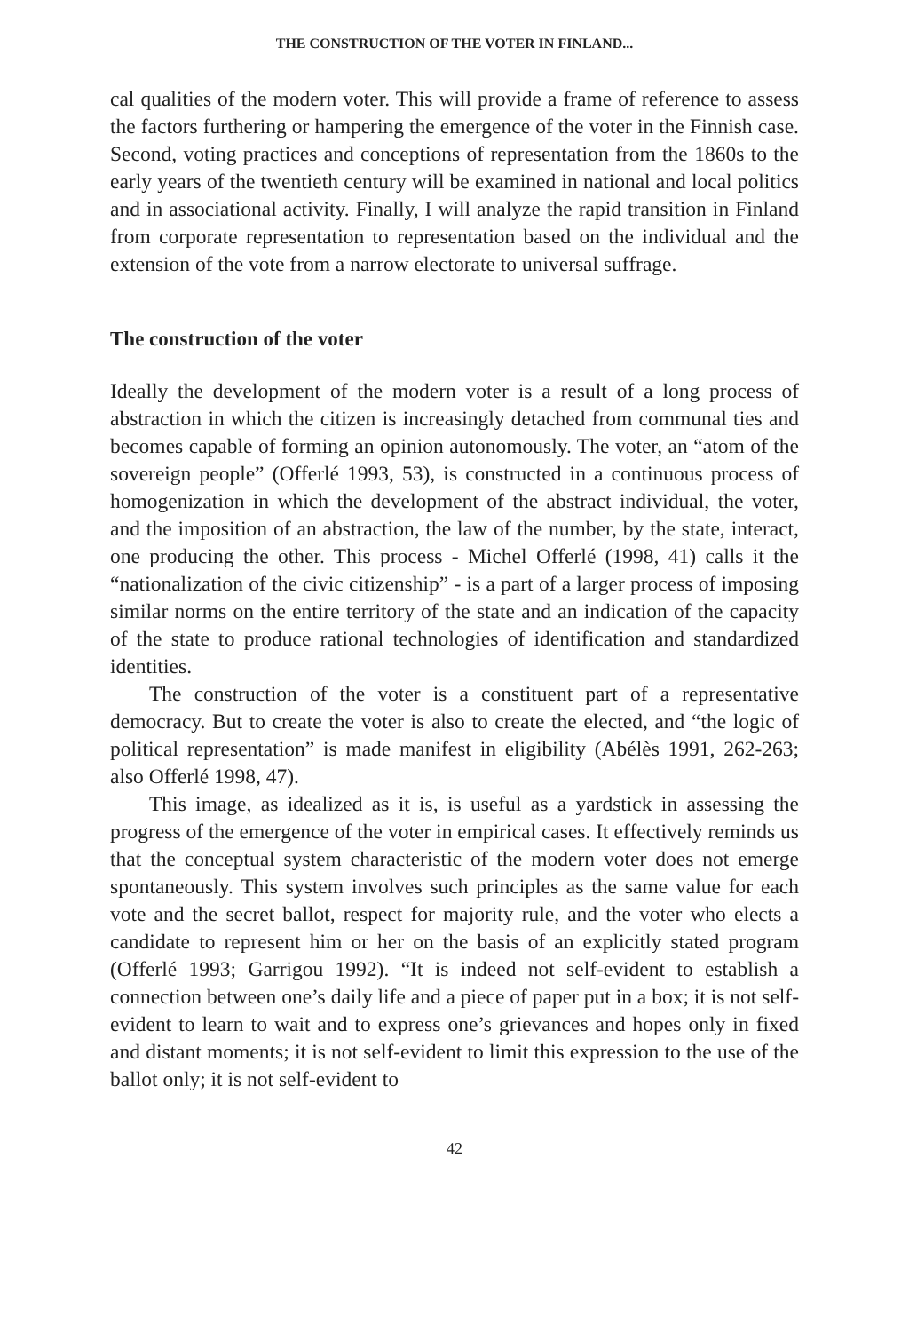THE CONSTRUCTION OF THE VOTER IN FINLAND...
cal qualities of the modern voter. This will provide a frame of reference to assess the factors furthering or hampering the emergence of the voter in the Finnish case. Second, voting practices and conceptions of representation from the 1860s to the early years of the twentieth century will be examined in national and local politics and in associational activity. Finally, I will analyze the rapid transition in Finland from corporate representation to representation based on the individual and the extension of the vote from a narrow electorate to universal suffrage.
The construction of the voter
Ideally the development of the modern voter is a result of a long process of abstraction in which the citizen is increasingly detached from communal ties and becomes capable of forming an opinion autonomously. The voter, an “atom of the sovereign people” (Offerlé 1993, 53), is constructed in a continuous process of homogenization in which the development of the abstract individual, the voter, and the imposition of an abstraction, the law of the number, by the state, interact, one producing the other. This process - Michel Offerlé (1998, 41) calls it the “nationalization of the civic citizenship” - is a part of a larger process of imposing similar norms on the entire territory of the state and an indication of the capacity of the state to produce rational technologies of identification and standardized identities.
The construction of the voter is a constituent part of a representative democracy. But to create the voter is also to create the elected, and “the logic of political representation” is made manifest in eligibility (Abélès 1991, 262-263; also Offerlé 1998, 47).
This image, as idealized as it is, is useful as a yardstick in assessing the progress of the emergence of the voter in empirical cases. It effectively reminds us that the conceptual system characteristic of the modern voter does not emerge spontaneously. This system involves such principles as the same value for each vote and the secret ballot, respect for majority rule, and the voter who elects a candidate to represent him or her on the basis of an explicitly stated program (Offerlé 1993; Garrigou 1992). “It is indeed not self-evident to establish a connection between one’s daily life and a piece of paper put in a box; it is not self-evident to learn to wait and to express one’s grievances and hopes only in fixed and distant moments; it is not self-evident to limit this expression to the use of the ballot only; it is not self-evident to
42